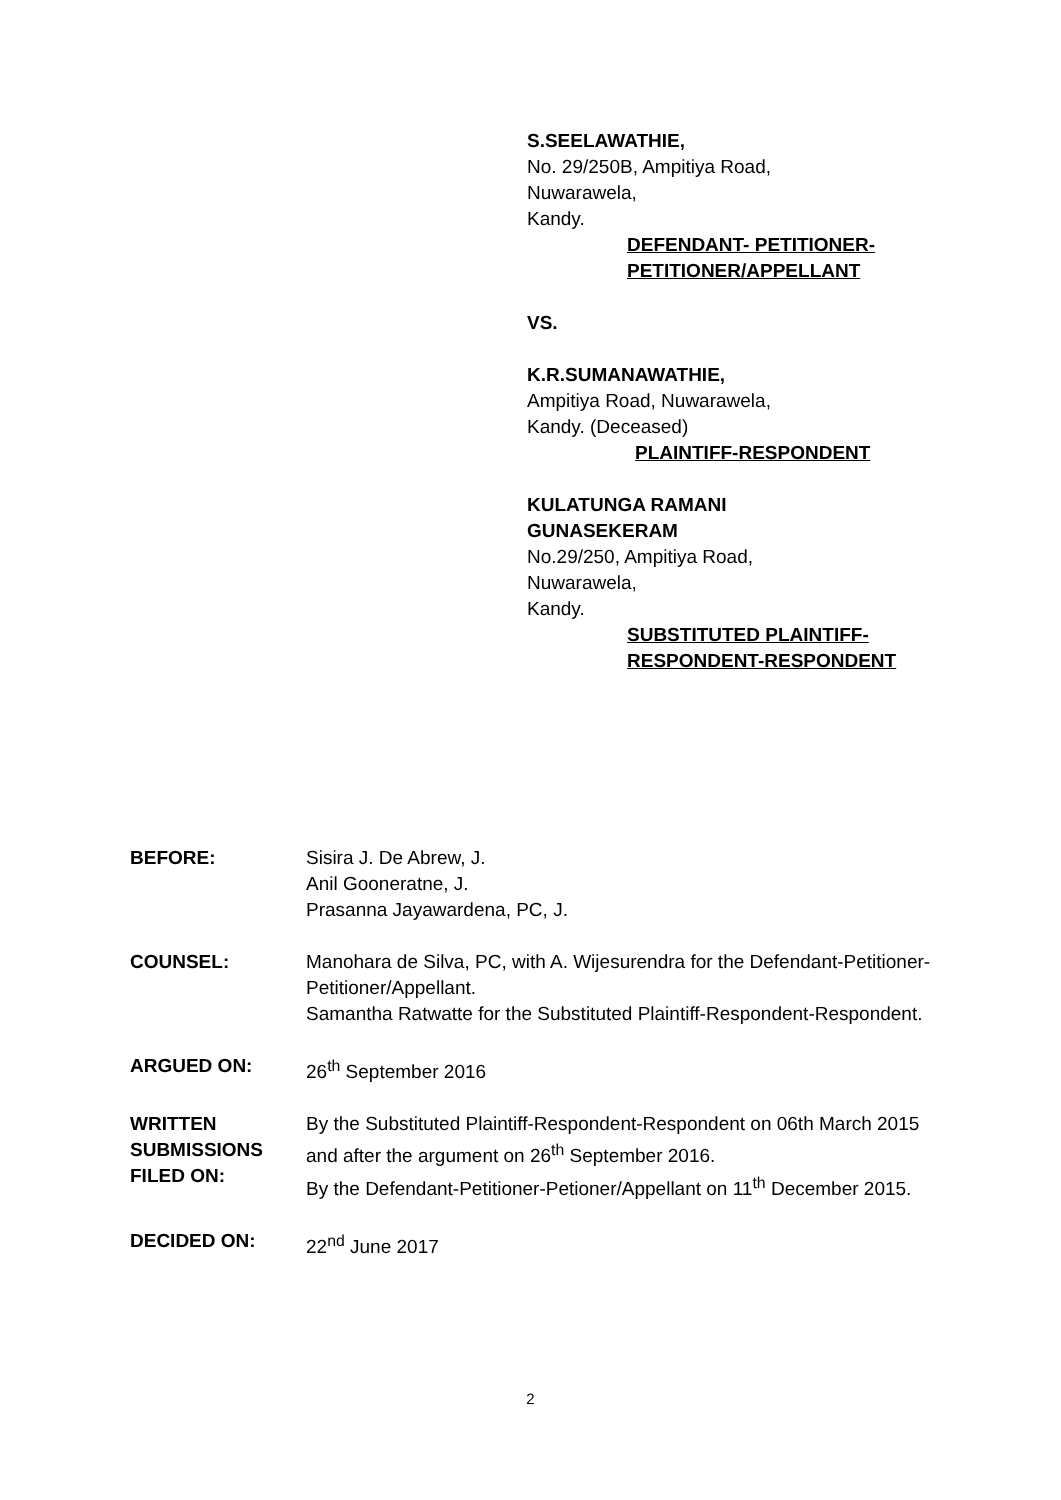S.SEELAWATHIE,
No. 29/250B, Ampitiya Road,
Nuwarawela,
Kandy.
DEFENDANT- PETITIONER-
PETITIONER/APPELLANT
VS.
K.R.SUMANAWATHIE,
Ampitiya Road, Nuwarawela,
Kandy. (Deceased)
PLAINTIFF-RESPONDENT
KULATUNGA RAMANI
GUNASEKERAM
No.29/250, Ampitiya Road,
Nuwarawela,
Kandy.
SUBSTITUTED PLAINTIFF-
RESPONDENT-RESPONDENT
BEFORE: Sisira J. De Abrew, J.
Anil Gooneratne, J.
Prasanna Jayawardena, PC, J.
COUNSEL: Manohara de Silva, PC, with A. Wijesurendra for the Defendant-Petitioner- Petitioner/Appellant.
Samantha Ratwatte for the Substituted Plaintiff-Respondent-Respondent.
ARGUED ON: 26<sup>th</sup> September 2016
WRITTEN
SUBMISSIONS
FILED ON:
By the Substituted Plaintiff-Respondent-Respondent on 06th March 2015 and after the argument on 26<sup>th</sup> September 2016.
By the Defendant-Petitioner-Petioner/Appellant on 11<sup>th</sup> December 2015.
DECIDED ON: 22<sup>nd</sup> June 2017
2